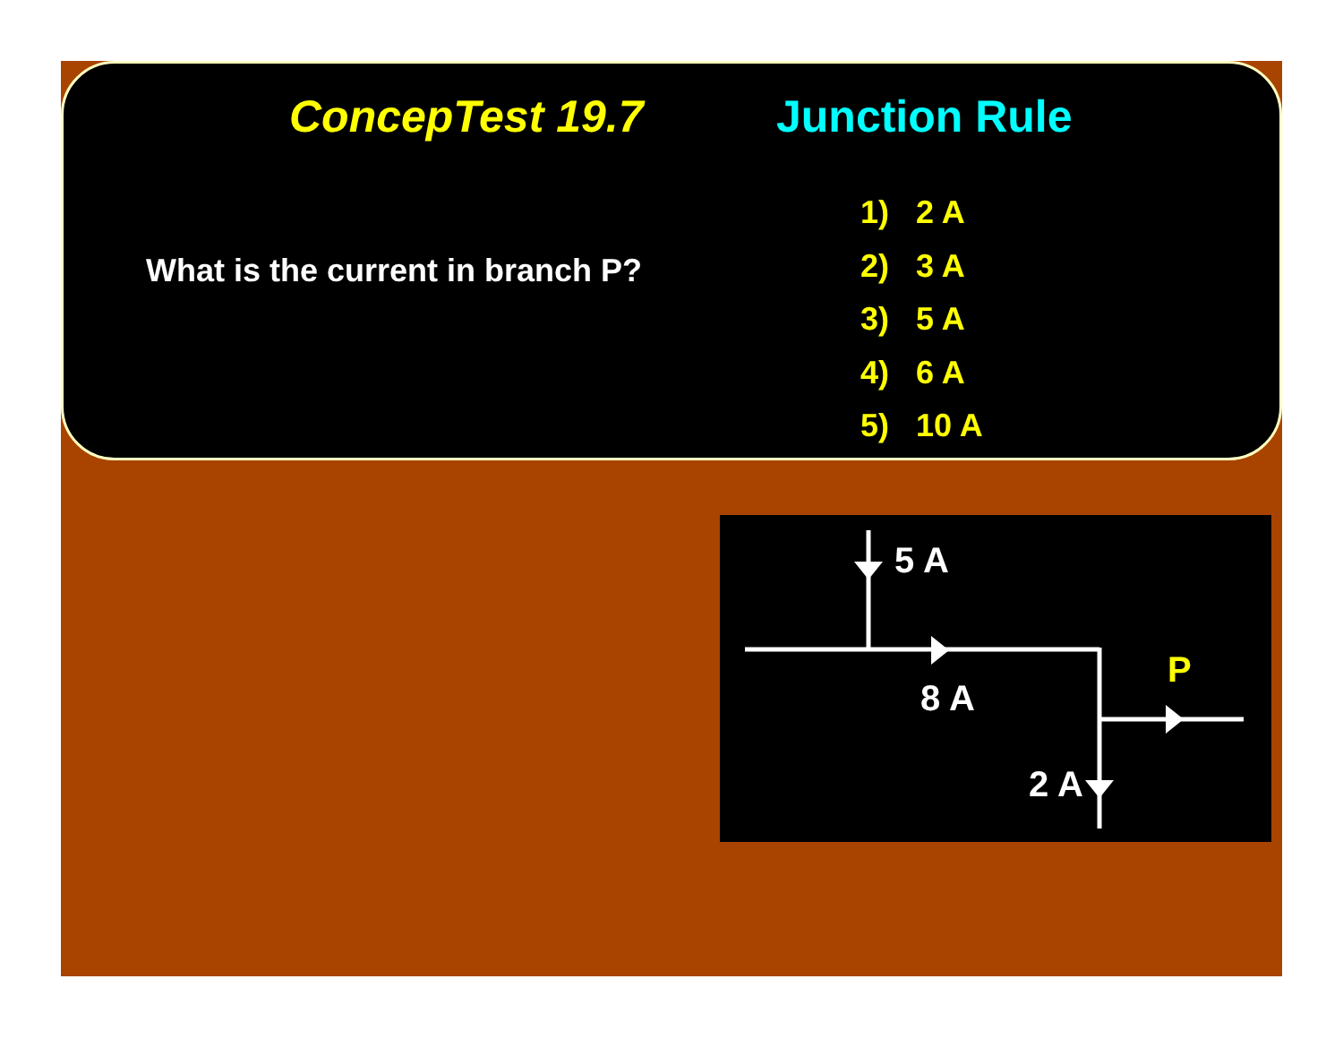ConcepTest 19.7 Junction Rule
What is the current in branch P?
1) 2 A
2) 3 A
3) 5 A
4) 6 A
5) 10 A
5 A
8 A
2 A
P